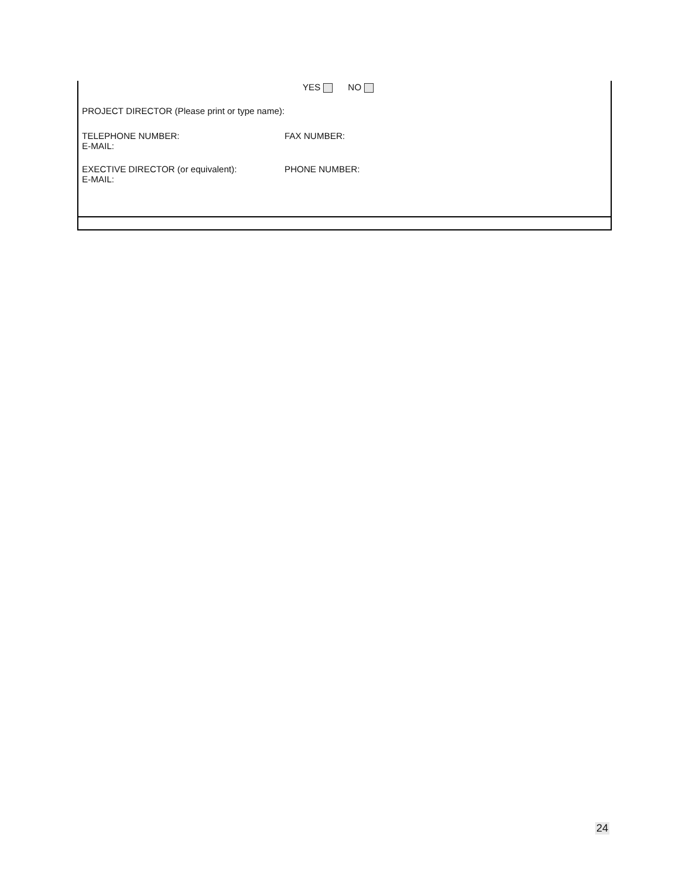YES NO
PROJECT DIRECTOR (Please print or type name):
TELEPHONE NUMBER:
E-MAIL:
FAX NUMBER:
EXECTIVE DIRECTOR (or equivalent):
E-MAIL:
PHONE NUMBER:
24